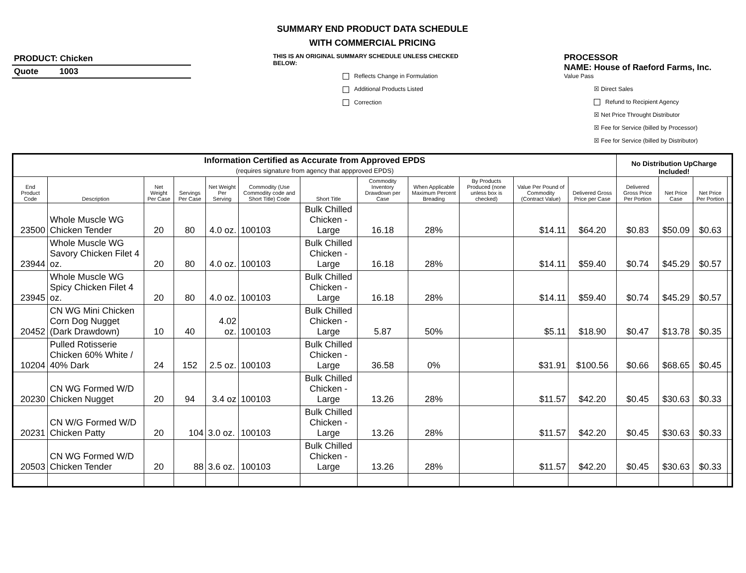SUMMARY END PRODUCT DATA SCHEDULE
WITH COMMERCIAL PRICING
PRODUCT: Chicken
Quote 1003
THIS IS AN ORIGINAL SUMMARY SCHEDULE UNLESS CHECKED BELOW:
Reflects Change in Formulation
Additional Products Listed
Correction
PROCESSOR
NAME: House of Raeford Farms, Inc.
Value Pass
☒ Direct Sales
Refund to Recipient Agency
☒ Net Price Throught Distributor
☒ Fee for Service (billed by Processor)
☒ Fee for Service (billed by Distributor)
| Information Certified as Accurate from Approved EPDS (requires signature from agency that appproved EPDS) | | | | | | | | | | | | No Distribution UpCharge Included! | | | |
| End Product Code | Description | Net Weight Per Case | Servings Per Case | Net Weight Per Serving | Commodity (Use Commodity code and Short Title) Code | Short Title | Commodity Inventory Drawdown per Case | When Applicable Maximum Percent Breading | By Products Produced (none unless box is checked) | Value Per Pound of Commodity (Contract Value) | Delivered Gross Price per Case | Delivered Gross Price Per Portion | Net Price Case | Net Price Per Portion | |
| 23500 | Whole Muscle WG Chicken Tender | 20 | 80 | 4.0 oz. | 100103 | Bulk Chilled Chicken - Large | 16.18 | 28% | | $14.11 | $64.20 | $0.83 | $50.09 | $0.63 | |
| 23944 | Whole Muscle WG Savory Chicken Filet 4 oz. | 20 | 80 | 4.0 oz. | 100103 | Bulk Chilled Chicken - Large | 16.18 | 28% | | $14.11 | $59.40 | $0.74 | $45.29 | $0.57 | |
| 23945 | Whole Muscle WG Spicy Chicken Filet 4 oz. | 20 | 80 | 4.0 oz. | 100103 | Bulk Chilled Chicken - Large | 16.18 | 28% | | $14.11 | $59.40 | $0.74 | $45.29 | $0.57 | |
| 20452 | CN WG Mini Chicken Corn Dog Nugget (Dark Drawdown) | 10 | 40 | 4.02 oz. | 100103 | Bulk Chilled Chicken - Large | 5.87 | 50% | | $5.11 | $18.90 | $0.47 | $13.78 | $0.35 | |
| 10204 | Pulled Rotisserie Chicken 60% White / 40% Dark | 24 | 152 | 2.5 oz. | 100103 | Bulk Chilled Chicken - Large | 36.58 | 0% | | $31.91 | $100.56 | $0.66 | $68.65 | $0.45 | |
| 20230 | CN WG Formed W/D Chicken Nugget | 20 | 94 | 3.4 oz | 100103 | Bulk Chilled Chicken - Large | 13.26 | 28% | | $11.57 | $42.20 | $0.45 | $30.63 | $0.33 | |
| 20231 | CN W/G Formed W/D Chicken Patty | 20 | 104 | 3.0 oz. | 100103 | Bulk Chilled Chicken - Large | 13.26 | 28% | | $11.57 | $42.20 | $0.45 | $30.63 | $0.33 | |
| 20503 | CN WG Formed W/D Chicken Tender | 20 | 88 | 3.6 oz. | 100103 | Bulk Chilled Chicken - Large | 13.26 | 28% | | $11.57 | $42.20 | $0.45 | $30.63 | $0.33 | |